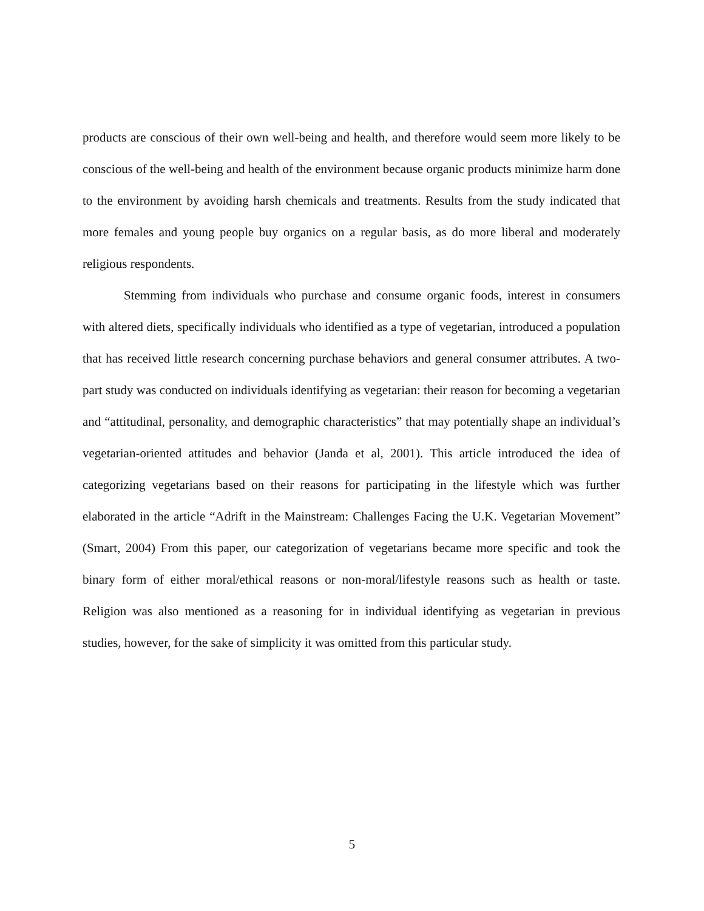products are conscious of their own well-being and health, and therefore would seem more likely to be conscious of the well-being and health of the environment because organic products minimize harm done to the environment by avoiding harsh chemicals and treatments. Results from the study indicated that more females and young people buy organics on a regular basis, as do more liberal and moderately religious respondents.
Stemming from individuals who purchase and consume organic foods, interest in consumers with altered diets, specifically individuals who identified as a type of vegetarian, introduced a population that has received little research concerning purchase behaviors and general consumer attributes. A two-part study was conducted on individuals identifying as vegetarian: their reason for becoming a vegetarian and “attitudinal, personality, and demographic characteristics” that may potentially shape an individual’s vegetarian-oriented attitudes and behavior (Janda et al, 2001). This article introduced the idea of categorizing vegetarians based on their reasons for participating in the lifestyle which was further elaborated in the article “Adrift in the Mainstream: Challenges Facing the U.K. Vegetarian Movement” (Smart, 2004) From this paper, our categorization of vegetarians became more specific and took the binary form of either moral/ethical reasons or non-moral/lifestyle reasons such as health or taste. Religion was also mentioned as a reasoning for in individual identifying as vegetarian in previous studies, however, for the sake of simplicity it was omitted from this particular study.
5